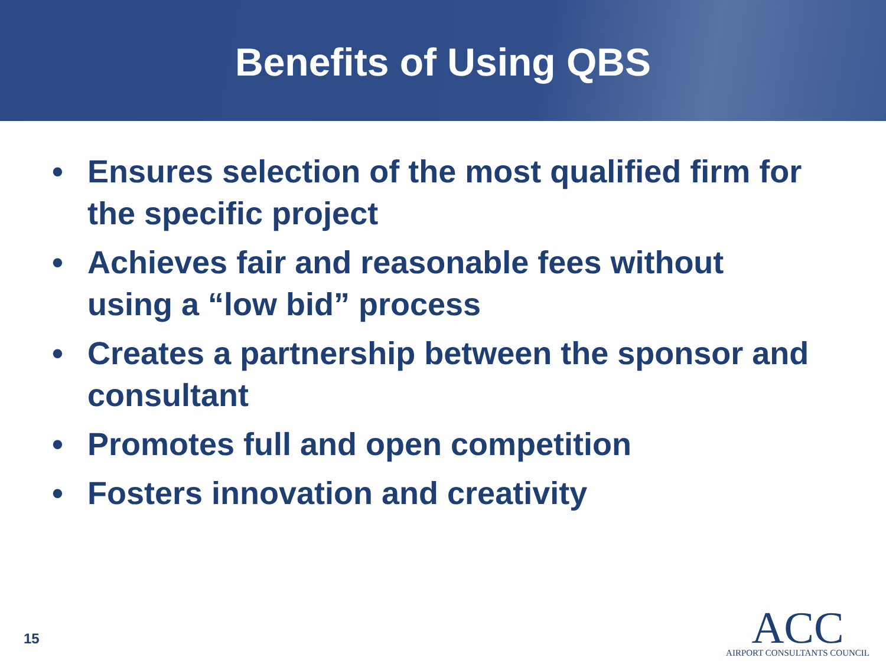Benefits of Using QBS
• Ensures selection of the most qualified firm for the specific project
• Achieves fair and reasonable fees without using a “low bid” process
• Creates a partnership between the sponsor and consultant
• Promotes full and open competition
• Fosters innovation and creativity
15
ACC
AIRPORT CONSULTANTS COUNCIL